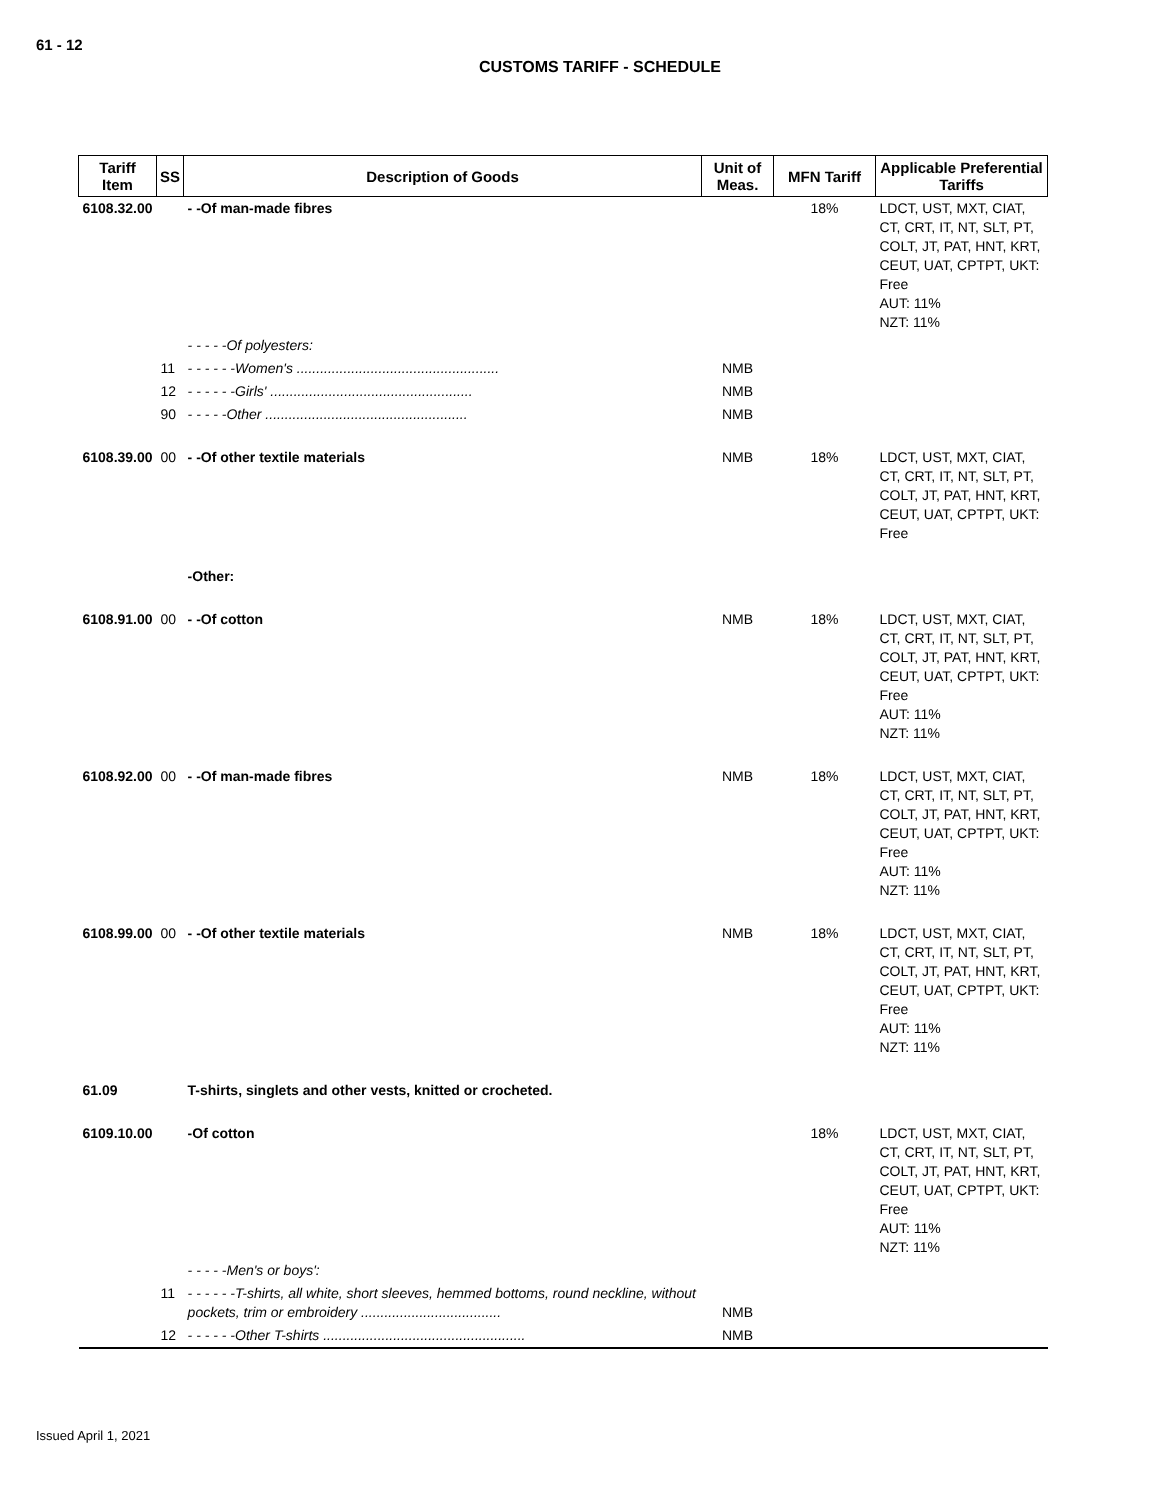61 - 12
CUSTOMS TARIFF - SCHEDULE
| Tariff Item | SS | Description of Goods | Unit of Meas. | MFN Tariff | Applicable Preferential Tariffs |
| --- | --- | --- | --- | --- | --- |
| 6108.32.00 | | - -Of man-made fibres | | 18% | LDCT, UST, MXT, CIAT, CT, CRT, IT, NT, SLT, PT, COLT, JT, PAT, HNT, KRT, CEUT, UAT, CPTPT, UKT: Free AUT: 11% NZT: 11% |
| | | - - - - -Of polyesters: | | | |
| | 11 | - - - - - -Women's .................................................... | NMB | | |
| | 12 | - - - - - -Girls' .................................................... | NMB | | |
| | 90 | - - - - -Other .................................................... | NMB | | |
| 6108.39.00 | 00 | - -Of other textile materials | NMB | 18% | LDCT, UST, MXT, CIAT, CT, CRT, IT, NT, SLT, PT, COLT, JT, PAT, HNT, KRT, CEUT, UAT, CPTPT, UKT: Free |
| | | -Other: | | | |
| 6108.91.00 | 00 | - -Of cotton | NMB | 18% | LDCT, UST, MXT, CIAT, CT, CRT, IT, NT, SLT, PT, COLT, JT, PAT, HNT, KRT, CEUT, UAT, CPTPT, UKT: Free AUT: 11% NZT: 11% |
| 6108.92.00 | 00 | - -Of man-made fibres | NMB | 18% | LDCT, UST, MXT, CIAT, CT, CRT, IT, NT, SLT, PT, COLT, JT, PAT, HNT, KRT, CEUT, UAT, CPTPT, UKT: Free AUT: 11% NZT: 11% |
| 6108.99.00 | 00 | - -Of other textile materials | NMB | 18% | LDCT, UST, MXT, CIAT, CT, CRT, IT, NT, SLT, PT, COLT, JT, PAT, HNT, KRT, CEUT, UAT, CPTPT, UKT: Free AUT: 11% NZT: 11% |
| 61.09 | | T-shirts, singlets and other vests, knitted or crocheted. | | | |
| 6109.10.00 | | -Of cotton | | 18% | LDCT, UST, MXT, CIAT, CT, CRT, IT, NT, SLT, PT, COLT, JT, PAT, HNT, KRT, CEUT, UAT, CPTPT, UKT: Free AUT: 11% NZT: 11% |
| | | - - - - -Men's or boys': | | | |
| | 11 | - - - - - -T-shirts, all white, short sleeves, hemmed bottoms, round neckline, without pockets, trim or embroidery .................................... | NMB | | |
| | 12 | - - - - - -Other T-shirts .................................................... | NMB | | |
Issued April 1, 2021